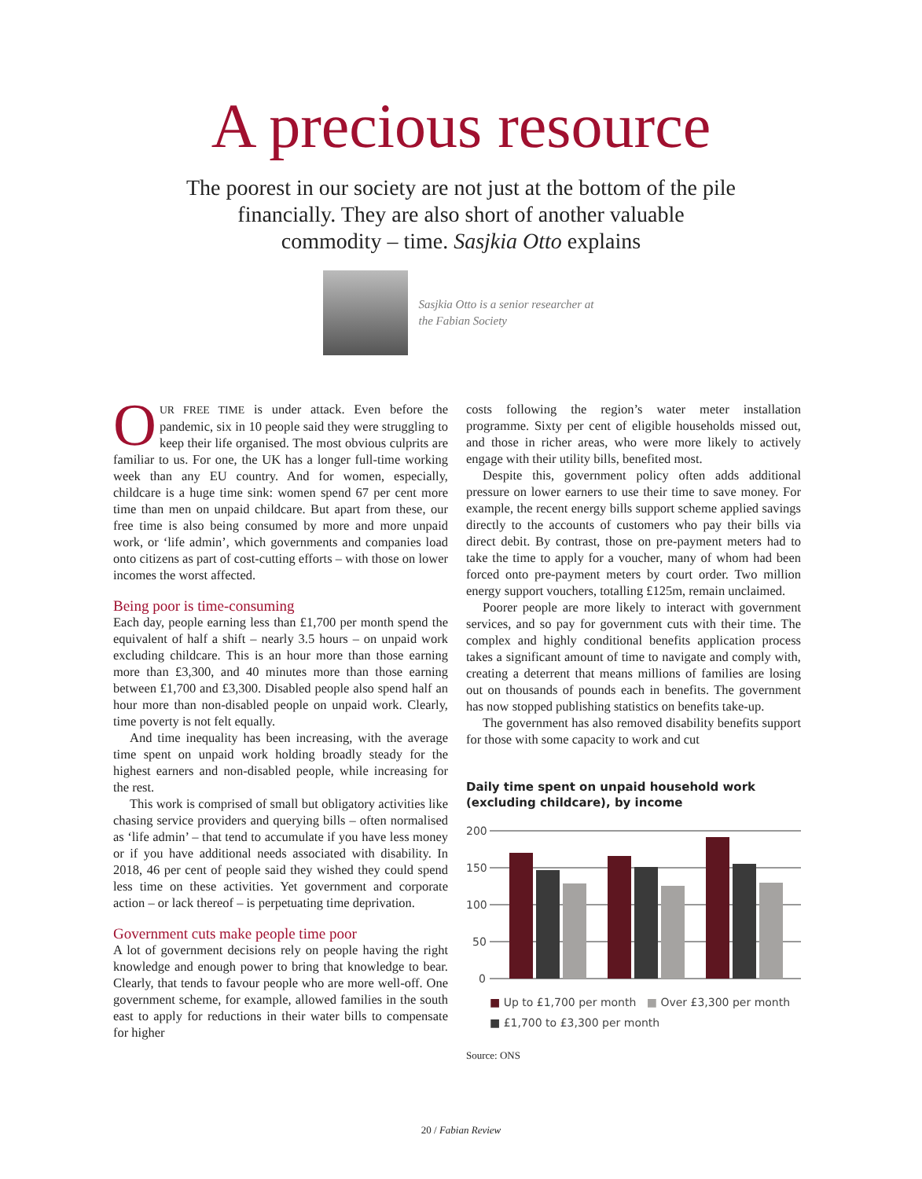A precious resource
The poorest in our society are not just at the bottom of the pile financially. They are also short of another valuable commodity – time. Sasjkia Otto explains
Sasjkia Otto is a senior researcher at the Fabian Society
OUR FREE TIME is under attack. Even before the pandemic, six in 10 people said they were struggling to keep their life organised. The most obvious culprits are familiar to us. For one, the UK has a longer full-time working week than any EU country. And for women, especially, childcare is a huge time sink: women spend 67 per cent more time than men on unpaid childcare. But apart from these, our free time is also being consumed by more and more unpaid work, or ‘life admin’, which governments and companies load onto citizens as part of cost-cutting efforts – with those on lower incomes the worst affected.
Being poor is time-consuming
Each day, people earning less than £1,700 per month spend the equivalent of half a shift – nearly 3.5 hours – on unpaid work excluding childcare. This is an hour more than those earning more than £3,300, and 40 minutes more than those earning between £1,700 and £3,300. Disabled people also spend half an hour more than non-disabled people on unpaid work. Clearly, time poverty is not felt equally.
And time inequality has been increasing, with the average time spent on unpaid work holding broadly steady for the highest earners and non-disabled people, while increasing for the rest.
This work is comprised of small but obligatory activities like chasing service providers and querying bills – often normalised as ‘life admin’ – that tend to accumulate if you have less money or if you have additional needs associated with disability. In 2018, 46 per cent of people said they wished they could spend less time on these activities. Yet government and corporate action – or lack thereof – is perpetuating time deprivation.
Government cuts make people time poor
A lot of government decisions rely on people having the right knowledge and enough power to bring that knowledge to bear. Clearly, that tends to favour people who are more well-off. One government scheme, for example, allowed families in the south east to apply for reductions in their water bills to compensate for higher
costs following the region’s water meter installation programme. Sixty per cent of eligible households missed out, and those in richer areas, who were more likely to actively engage with their utility bills, benefited most.
Despite this, government policy often adds additional pressure on lower earners to use their time to save money. For example, the recent energy bills support scheme applied savings directly to the accounts of customers who pay their bills via direct debit. By contrast, those on pre-payment meters had to take the time to apply for a voucher, many of whom had been forced onto pre-payment meters by court order. Two million energy support vouchers, totalling £125m, remain unclaimed.
Poorer people are more likely to interact with government services, and so pay for government cuts with their time. The complex and highly conditional benefits application process takes a significant amount of time to navigate and comply with, creating a deterrent that means millions of families are losing out on thousands of pounds each in benefits. The government has now stopped publishing statistics on benefits take-up.
The government has also removed disability benefits support for those with some capacity to work and cut
Daily time spent on unpaid household work
(excluding childcare), by income
200
150
100
50
0
■ Up to £1,700 per month ■ Over £3,300 per month
■ £1,700 to £3,300 per month
Source: ONS
20 / Fabian Review